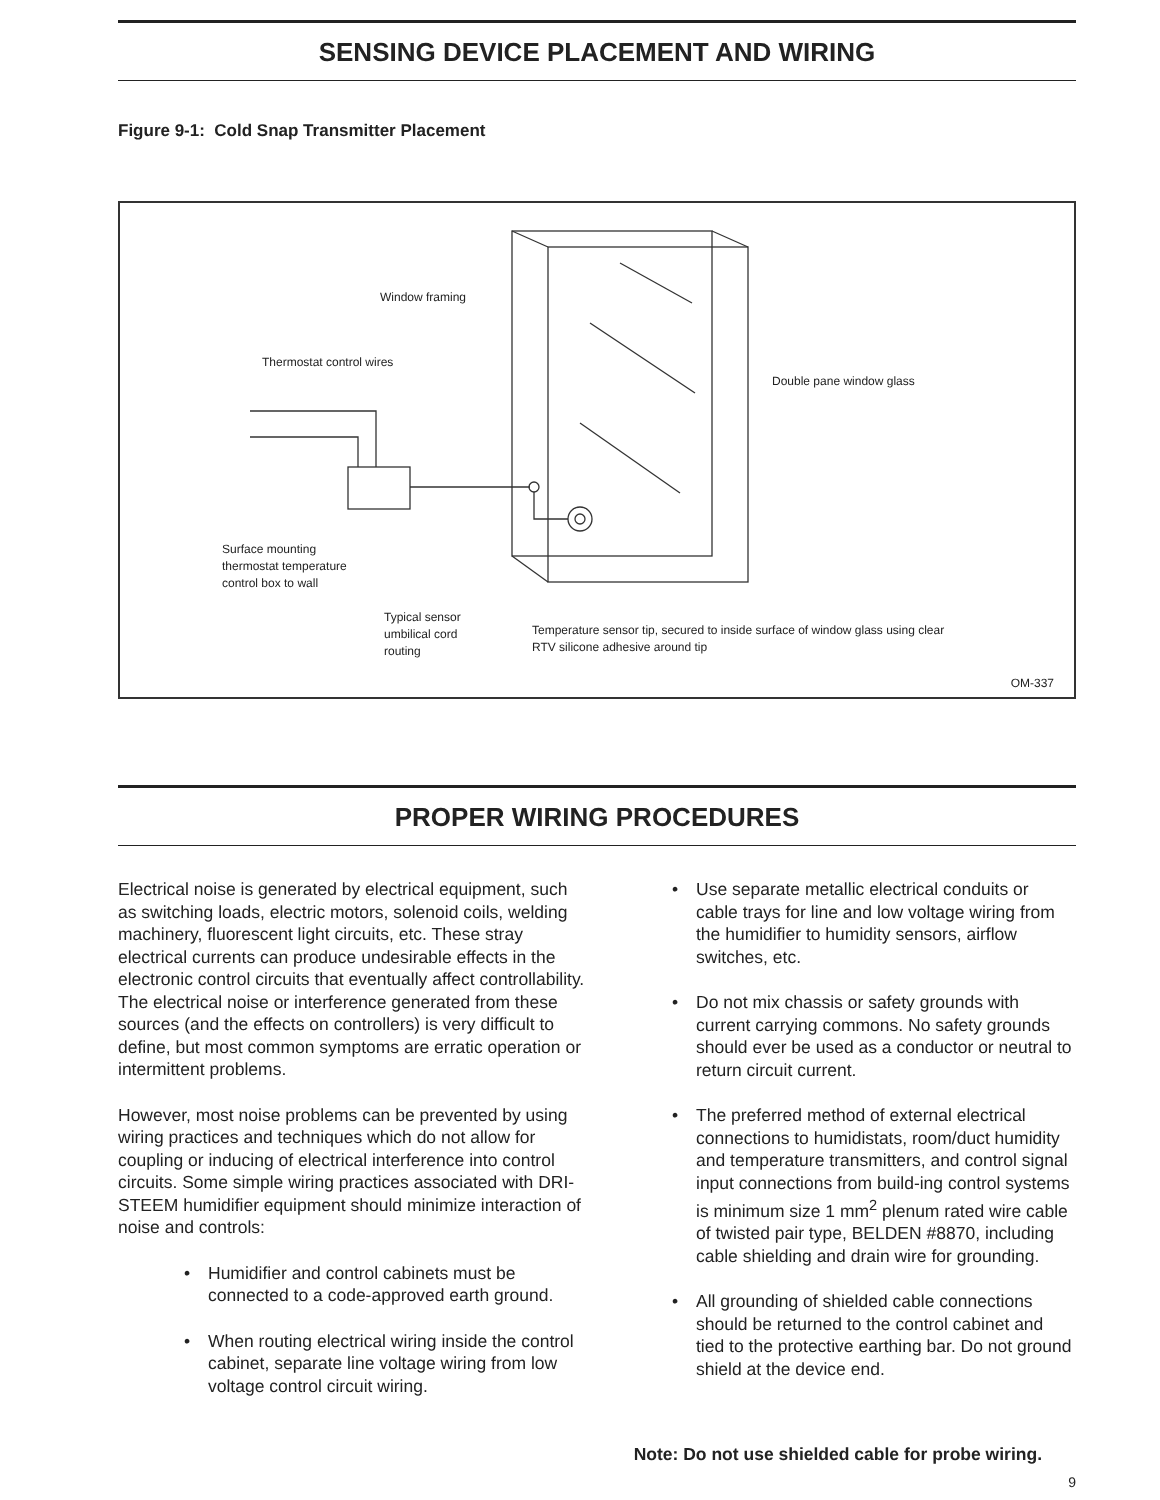SENSING DEVICE PLACEMENT AND WIRING
Figure 9-1: Cold Snap Transmitter Placement
Window framing
Thermostat control wires
Double pane window glass
Surface mounting
thermostat temperature
control box to wall
Typical sensor
umbilical cord
routing
Temperature sensor tip, secured to inside surface of window glass using clear
RTV silicone adhesive around tip
OM-337
PROPER WIRING PROCEDURES
Electrical noise is generated by electrical equipment, such as switching loads, electric motors, solenoid coils, welding machinery, fluorescent light circuits, etc. These stray electrical currents can produce undesirable effects in the electronic control circuits that eventually affect controllability. The electrical noise or interference generated from these sources (and the effects on controllers) is very difficult to define, but most common symptoms are erratic operation or intermittent problems.
However, most noise problems can be prevented by using wiring practices and techniques which do not allow for coupling or inducing of electrical interference into control circuits. Some simple wiring practices associated with DRI-STEEM humidifier equipment should minimize interaction of noise and controls:
• Humidifier and control cabinets must be connected to a code-approved earth ground.
• When routing electrical wiring inside the control cabinet, separate line voltage wiring from low voltage control circuit wiring.
• Use separate metallic electrical conduits or cable trays for line and low voltage wiring from the humidifier to humidity sensors, airflow switches, etc.
• Do not mix chassis or safety grounds with current carrying commons. No safety grounds should ever be used as a conductor or neutral to return circuit current.
• The preferred method of external electrical connections to humidistats, room/duct humidity and temperature transmitters, and control signal input connections from build-ing control systems is minimum size 1 mm<sup>2</sup> plenum rated wire cable of twisted pair type, BELDEN #8870, including cable shielding and drain wire for grounding.
• All grounding of shielded cable connections should be returned to the control cabinet and tied to the protective earthing bar. Do not ground shield at the device end.
Note: Do not use shielded cable for probe wiring.
9